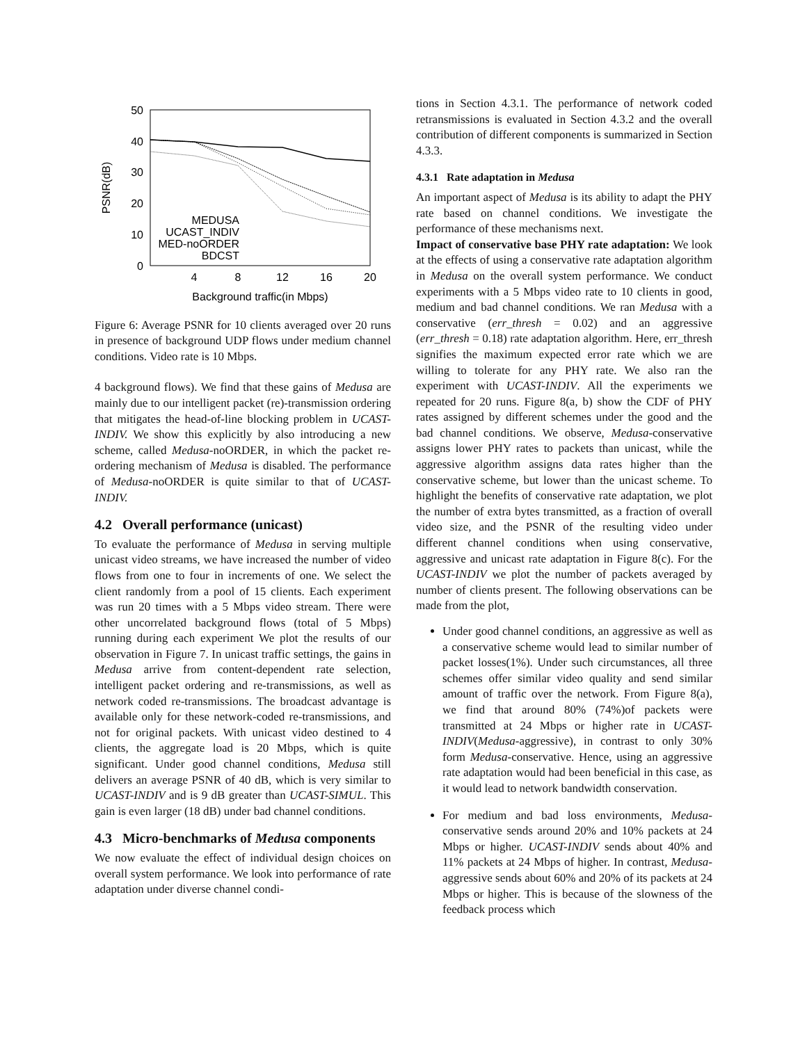50
40
30
20
10
0
4
8
12
16
20
Background traffic(in Mbps)
PSNR(dB)
MEDUSA
UCAST_INDIV
MED-noORDER
BDCST
Figure 6: Average PSNR for 10 clients averaged over 20 runs in presence of background UDP flows under medium channel conditions. Video rate is 10 Mbps.
4 background flows). We find that these gains of Medusa are mainly due to our intelligent packet (re)-transmission ordering that mitigates the head-of-line blocking problem in UCAST-INDIV. We show this explicitly by also introducing a new scheme, called Medusa-noORDER, in which the packet re-ordering mechanism of Medusa is disabled. The performance of Medusa-noORDER is quite similar to that of UCAST-INDIV.
4.2 Overall performance (unicast)
To evaluate the performance of Medusa in serving multiple unicast video streams, we have increased the number of video flows from one to four in increments of one. We select the client randomly from a pool of 15 clients. Each experiment was run 20 times with a 5 Mbps video stream. There were other uncorrelated background flows (total of 5 Mbps) running during each experiment We plot the results of our observation in Figure 7. In unicast traffic settings, the gains in Medusa arrive from content-dependent rate selection, intelligent packet ordering and re-transmissions, as well as network coded re-transmissions. The broadcast advantage is available only for these network-coded re-transmissions, and not for original packets. With unicast video destined to 4 clients, the aggregate load is 20 Mbps, which is quite significant. Under good channel conditions, Medusa still delivers an average PSNR of 40 dB, which is very similar to UCAST-INDIV and is 9 dB greater than UCAST-SIMUL. This gain is even larger (18 dB) under bad channel conditions.
4.3 Micro-benchmarks of Medusa components
We now evaluate the effect of individual design choices on overall system performance. We look into performance of rate adaptation under diverse channel condi-
tions in Section 4.3.1. The performance of network coded retransmissions is evaluated in Section 4.3.2 and the overall contribution of different components is summarized in Section 4.3.3.
4.3.1 Rate adaptation in Medusa
An important aspect of Medusa is its ability to adapt the PHY rate based on channel conditions. We investigate the performance of these mechanisms next.
Impact of conservative base PHY rate adaptation: We look at the effects of using a conservative rate adaptation algorithm in Medusa on the overall system performance. We conduct experiments with a 5 Mbps video rate to 10 clients in good, medium and bad channel conditions. We ran Medusa with a conservative (err_thresh = 0.02) and an aggressive (err_thresh = 0.18) rate adaptation algorithm. Here, err_thresh signifies the maximum expected error rate which we are willing to tolerate for any PHY rate. We also ran the experiment with UCAST-INDIV. All the experiments we repeated for 20 runs. Figure 8(a, b) show the CDF of PHY rates assigned by different schemes under the good and the bad channel conditions. We observe, Medusa-conservative assigns lower PHY rates to packets than unicast, while the aggressive algorithm assigns data rates higher than the conservative scheme, but lower than the unicast scheme. To highlight the benefits of conservative rate adaptation, we plot the number of extra bytes transmitted, as a fraction of overall video size, and the PSNR of the resulting video under different channel conditions when using conservative, aggressive and unicast rate adaptation in Figure 8(c). For the UCAST-INDIV we plot the number of packets averaged by number of clients present. The following observations can be made from the plot,
Under good channel conditions, an aggressive as well as a conservative scheme would lead to similar number of packet losses(1%). Under such circumstances, all three schemes offer similar video quality and send similar amount of traffic over the network. From Figure 8(a), we find that around 80% (74%)of packets were transmitted at 24 Mbps or higher rate in UCAST-INDIV(Medusa-aggressive), in contrast to only 30% form Medusa-conservative. Hence, using an aggressive rate adaptation would had been beneficial in this case, as it would lead to network bandwidth conservation.
For medium and bad loss environments, Medusa-conservative sends around 20% and 10% packets at 24 Mbps or higher. UCAST-INDIV sends about 40% and 11% packets at 24 Mbps of higher. In contrast, Medusa-aggressive sends about 60% and 20% of its packets at 24 Mbps or higher. This is because of the slowness of the feedback process which